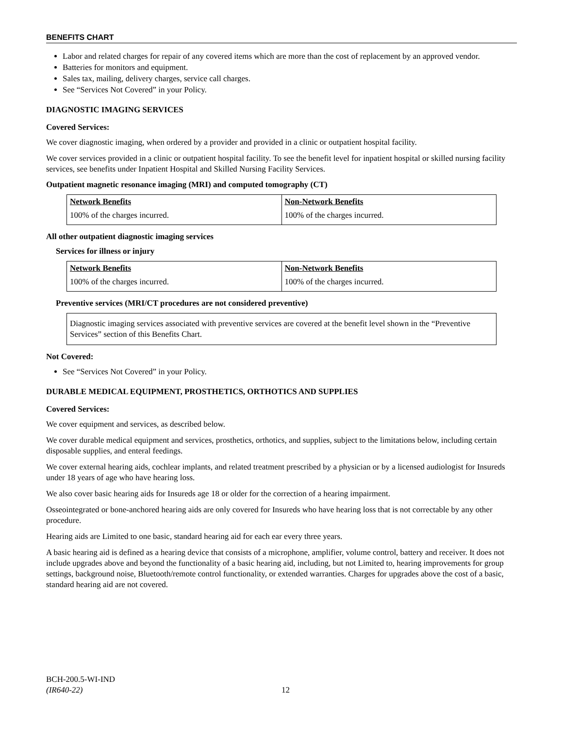BENEFITS CHART
Labor and related charges for repair of any covered items which are more than the cost of replacement by an approved vendor.
Batteries for monitors and equipment.
Sales tax, mailing, delivery charges, service call charges.
See “Services Not Covered” in your Policy.
DIAGNOSTIC IMAGING SERVICES
Covered Services:
We cover diagnostic imaging, when ordered by a provider and provided in a clinic or outpatient hospital facility.
We cover services provided in a clinic or outpatient hospital facility. To see the benefit level for inpatient hospital or skilled nursing facility services, see benefits under Inpatient Hospital and Skilled Nursing Facility Services.
Outpatient magnetic resonance imaging (MRI) and computed tomography (CT)
| Network Benefits | Non-Network Benefits |
| --- | --- |
| 100% of the charges incurred. | 100% of the charges incurred. |
All other outpatient diagnostic imaging services
Services for illness or injury
| Network Benefits | Non-Network Benefits |
| --- | --- |
| 100% of the charges incurred. | 100% of the charges incurred. |
Preventive services (MRI/CT procedures are not considered preventive)
Diagnostic imaging services associated with preventive services are covered at the benefit level shown in the “Preventive Services” section of this Benefits Chart.
Not Covered:
See “Services Not Covered” in your Policy.
DURABLE MEDICAL EQUIPMENT, PROSTHETICS, ORTHOTICS AND SUPPLIES
Covered Services:
We cover equipment and services, as described below.
We cover durable medical equipment and services, prosthetics, orthotics, and supplies, subject to the limitations below, including certain disposable supplies, and enteral feedings.
We cover external hearing aids, cochlear implants, and related treatment prescribed by a physician or by a licensed audiologist for Insureds under 18 years of age who have hearing loss.
We also cover basic hearing aids for Insureds age 18 or older for the correction of a hearing impairment.
Osseointegrated or bone-anchored hearing aids are only covered for Insureds who have hearing loss that is not correctable by any other procedure.
Hearing aids are Limited to one basic, standard hearing aid for each ear every three years.
A basic hearing aid is defined as a hearing device that consists of a microphone, amplifier, volume control, battery and receiver. It does not include upgrades above and beyond the functionality of a basic hearing aid, including, but not Limited to, hearing improvements for group settings, background noise, Bluetooth/remote control functionality, or extended warranties. Charges for upgrades above the cost of a basic, standard hearing aid are not covered.
BCH-200.5-WI-IND
(IR640-22)
12